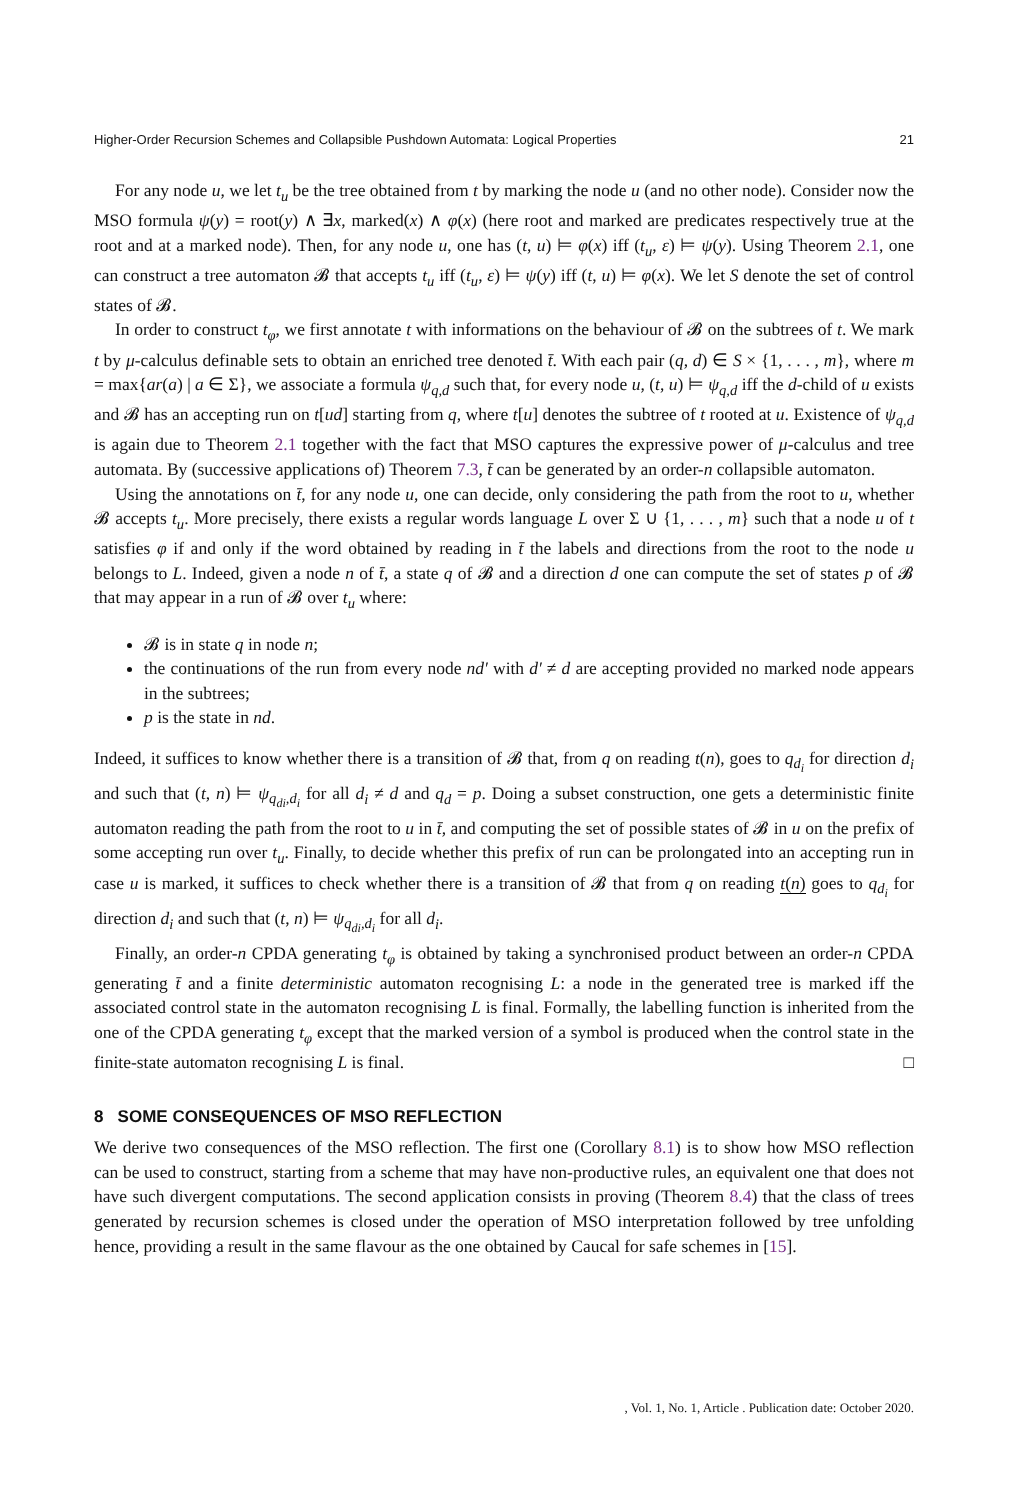Higher-Order Recursion Schemes and Collapsible Pushdown Automata: Logical Properties 21
For any node u, we let t<sub>u</sub> be the tree obtained from t by marking the node u (and no other node). Consider now the MSO formula ψ(y) = root(y) ∧ ∃x, marked(x) ∧ φ(x) (here root and marked are predicates respectively true at the root and at a marked node). Then, for any node u, one has (t, u) ⊨ φ(x) iff (t<sub>u</sub>, ε) ⊨ ψ(y). Using Theorem 2.1, one can construct a tree automaton 𝓑 that accepts t<sub>u</sub> iff (t<sub>u</sub>, ε) ⊨ ψ(y) iff (t, u) ⊨ φ(x). We let S denote the set of control states of 𝓑.
In order to construct t<sub>φ</sub>, we first annotate t with informations on the behaviour of 𝓑 on the subtrees of t. We mark t by μ-calculus definable sets to obtain an enriched tree denoted t̄. With each pair (q, d) ∈ S × {1, . . . , m}, where m = max{ar(a) | a ∈ Σ}, we associate a formula ψ<sub>q,d</sub> such that, for every node u, (t, u) ⊨ ψ<sub>q,d</sub> iff the d-child of u exists and 𝓑 has an accepting run on t[ud] starting from q, where t[u] denotes the subtree of t rooted at u. Existence of ψ<sub>q,d</sub> is again due to Theorem 2.1 together with the fact that MSO captures the expressive power of μ-calculus and tree automata. By (successive applications of) Theorem 7.3, t̄ can be generated by an order-n collapsible automaton.
Using the annotations on t̄, for any node u, one can decide, only considering the path from the root to u, whether 𝓑 accepts t<sub>u</sub>. More precisely, there exists a regular words language L over Σ ∪ {1, . . . , m} such that a node u of t satisfies φ if and only if the word obtained by reading in t̄ the labels and directions from the root to the node u belongs to L. Indeed, given a node n of t̄, a state q of 𝓑 and a direction d one can compute the set of states p of 𝓑 that may appear in a run of 𝓑 over t<sub>u</sub> where:
𝓑 is in state q in node n;
the continuations of the run from every node nd′ with d′ ≠ d are accepting provided no marked node appears in the subtrees;
p is the state in nd.
Indeed, it suffices to know whether there is a transition of 𝓑 that, from q on reading t(n), goes to q<sub>d<sub>i</sub></sub> for direction d<sub>i</sub> and such that (t, n) ⊨ ψ<sub>q<sub>di</sub>,d<sub>i</sub></sub> for all d<sub>i</sub> ≠ d and q<sub>d</sub> = p. Doing a subset construction, one gets a deterministic finite automaton reading the path from the root to u in t̄, and computing the set of possible states of 𝓑 in u on the prefix of some accepting run over t<sub>u</sub>. Finally, to decide whether this prefix of run can be prolongated into an accepting run in case u is marked, it suffices to check whether there is a transition of 𝓑 that from q on reading t(n) goes to q<sub>d<sub>i</sub></sub> for direction d<sub>i</sub> and such that (t, n) ⊨ ψ<sub>q<sub>di</sub>,d<sub>i</sub></sub> for all d<sub>i</sub>.
Finally, an order-n CPDA generating t<sub>φ</sub> is obtained by taking a synchronised product between an order-n CPDA generating t̄ and a finite deterministic automaton recognising L: a node in the generated tree is marked iff the associated control state in the automaton recognising L is final. Formally, the labelling function is inherited from the one of the CPDA generating t<sub>φ</sub> except that the marked version of a symbol is produced when the control state in the finite-state automaton recognising L is final. □
8 SOME CONSEQUENCES OF MSO REFLECTION
We derive two consequences of the MSO reflection. The first one (Corollary 8.1) is to show how MSO reflection can be used to construct, starting from a scheme that may have non-productive rules, an equivalent one that does not have such divergent computations. The second application consists in proving (Theorem 8.4) that the class of trees generated by recursion schemes is closed under the operation of MSO interpretation followed by tree unfolding hence, providing a result in the same flavour as the one obtained by Caucal for safe schemes in [15].
, Vol. 1, No. 1, Article . Publication date: October 2020.